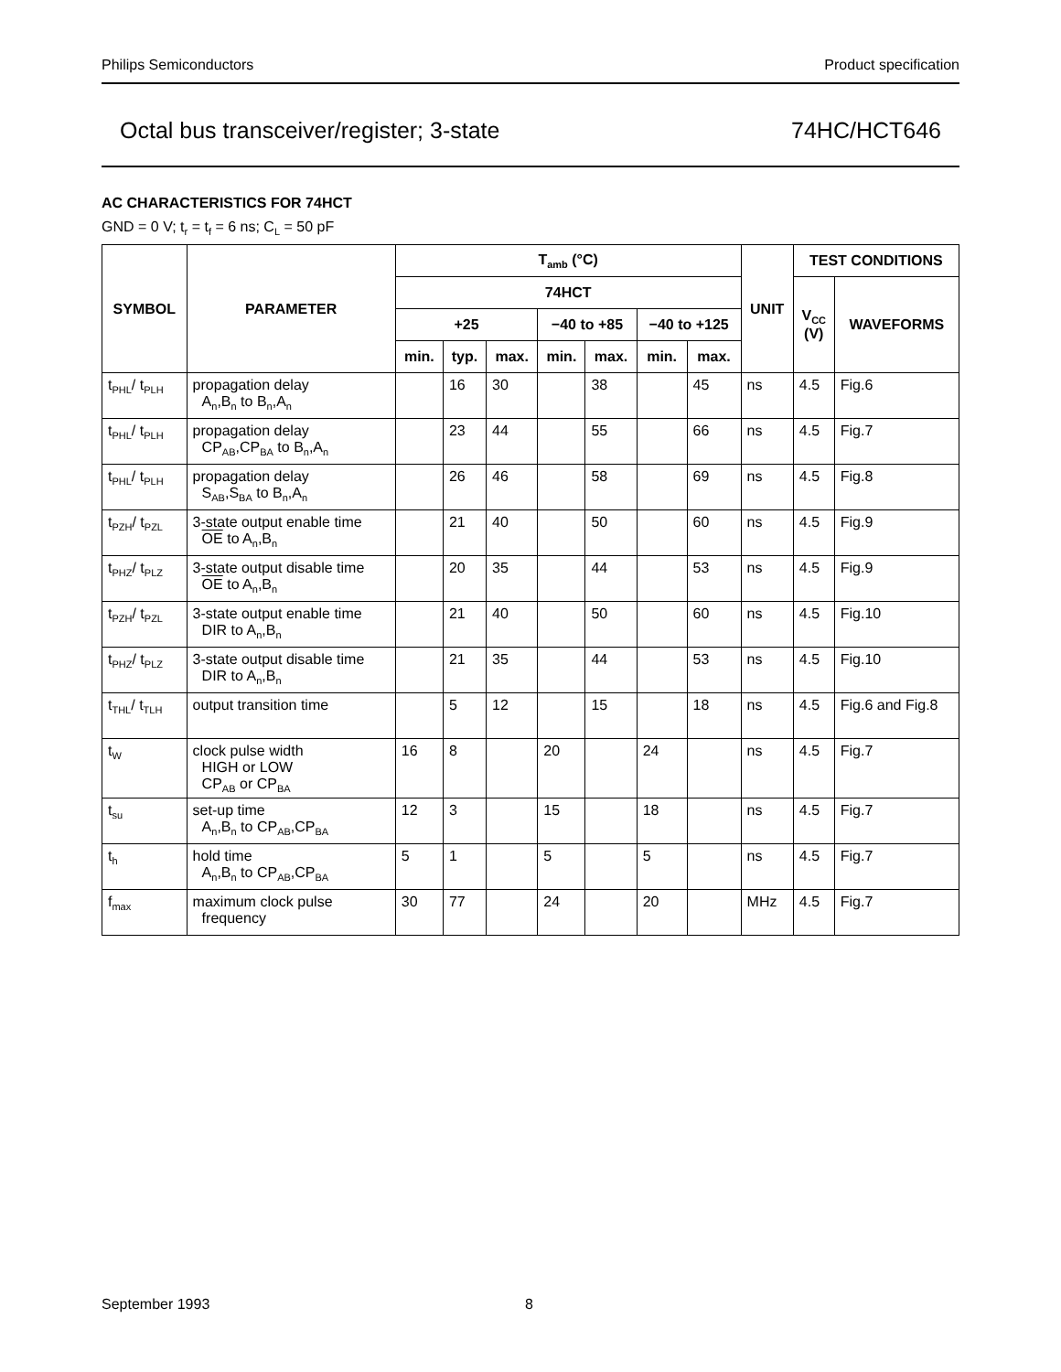Philips Semiconductors Product specification
Octal bus transceiver/register; 3-state 74HC/HCT646
AC CHARACTERISTICS FOR 74HCT
GND = 0 V; t<sub>r</sub> = t<sub>f</sub> = 6 ns; C<sub>L</sub> = 50 pF
| SYMBOL | PARAMETER | T<sub>amb</sub> (°C) | | | | | | | UNIT | TEST CONDITIONS | |
| --- | --- | --- | --- | --- | --- | --- | --- | --- | --- | --- | --- |
| | | 74HCT | | | | | | | | V<sub>CC</sub> (V) | WAVEFORMS |
| | | +25 | | | −40 to +85 | | −40 to +125 | | | | |
| | | min. | typ. | max. | min. | max. | min. | max. | | | |
| t<sub>PHL</sub>/ t<sub>PLH</sub> | propagation delay A<sub>n</sub>,B<sub>n</sub> to B<sub>n</sub>,A<sub>n</sub> | | 16 | 30 | | 38 | | 45 | ns | 4.5 | Fig.6 |
| t<sub>PHL</sub>/ t<sub>PLH</sub> | propagation delay CP<sub>AB</sub>,CP<sub>BA</sub> to B<sub>n</sub>,A<sub>n</sub> | | 23 | 44 | | 55 | | 66 | ns | 4.5 | Fig.7 |
| t<sub>PHL</sub>/ t<sub>PLH</sub> | propagation delay S<sub>AB</sub>,S<sub>BA</sub> to B<sub>n</sub>,A<sub>n</sub> | | 26 | 46 | | 58 | | 69 | ns | 4.5 | Fig.8 |
| t<sub>PZH</sub>/ t<sub>PZL</sub> | 3-state output enable time OE to A<sub>n</sub>,B<sub>n</sub> | | 21 | 40 | | 50 | | 60 | ns | 4.5 | Fig.9 |
| t<sub>PHZ</sub>/ t<sub>PLZ</sub> | 3-state output disable time OE to A<sub>n</sub>,B<sub>n</sub> | | 20 | 35 | | 44 | | 53 | ns | 4.5 | Fig.9 |
| t<sub>PZH</sub>/ t<sub>PZL</sub> | 3-state output enable time DIR to A<sub>n</sub>,B<sub>n</sub> | | 21 | 40 | | 50 | | 60 | ns | 4.5 | Fig.10 |
| t<sub>PHZ</sub>/ t<sub>PLZ</sub> | 3-state output disable time DIR to A<sub>n</sub>,B<sub>n</sub> | | 21 | 35 | | 44 | | 53 | ns | 4.5 | Fig.10 |
| t<sub>THL</sub>/ t<sub>TLH</sub> | output transition time | | 5 | 12 | | 15 | | 18 | ns | 4.5 | Fig.6 and Fig.8 |
| t<sub>W</sub> | clock pulse width HIGH or LOW CP<sub>AB</sub> or CP<sub>BA</sub> | 16 | 8 | | 20 | | 24 | | ns | 4.5 | Fig.7 |
| t<sub>su</sub> | set-up time A<sub>n</sub>,B<sub>n</sub> to CP<sub>AB</sub>,CP<sub>BA</sub> | 12 | 3 | | 15 | | 18 | | ns | 4.5 | Fig.7 |
| t<sub>h</sub> | hold time A<sub>n</sub>,B<sub>n</sub> to CP<sub>AB</sub>,CP<sub>BA</sub> | 5 | 1 | | 5 | | 5 | | ns | 4.5 | Fig.7 |
| f<sub>max</sub> | maximum clock pulse frequency | 30 | 77 | | 24 | | 20 | | MHz | 4.5 | Fig.7 |
September 1993 8